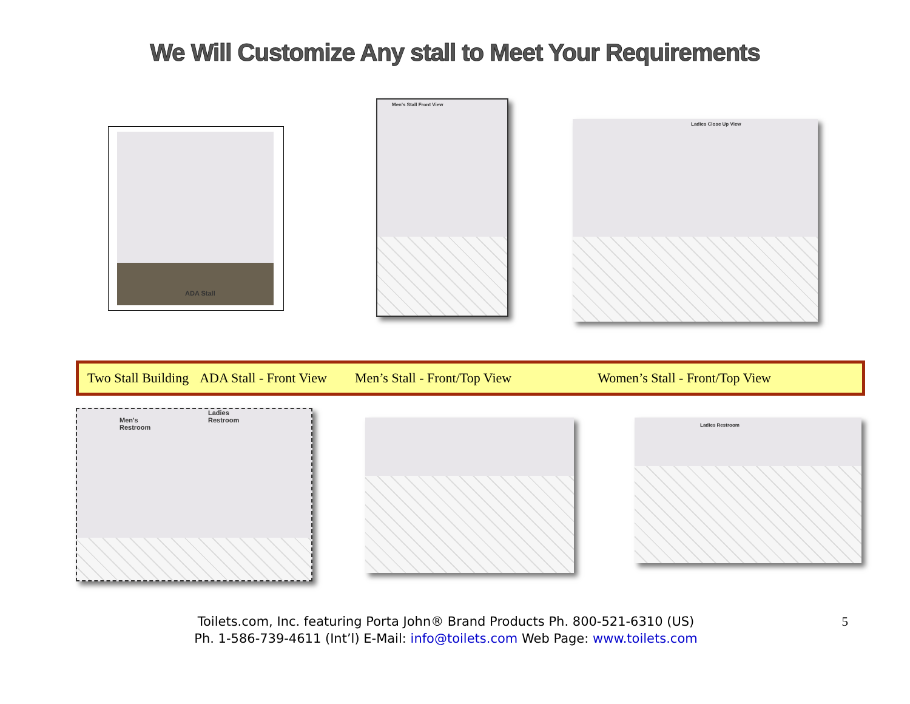We Will Customize Any stall to Meet Your Requirements
ADA Stall
Men's Stall Front View
Ladies Close Up View
Two Stall Building ADA Stall - Front View Men’s Stall - Front/Top View Women’s Stall - Front/Top View
Men's
Restroom
Ladies
Restroom
Ladies Restroom
Toilets.com, Inc. featuring Porta John® Brand Products Ph. 800-521-6310 (US)
Ph. 1-586-739-4611 (Int’l) E-Mail: info@toilets.com Web Page: www.toilets.com
5